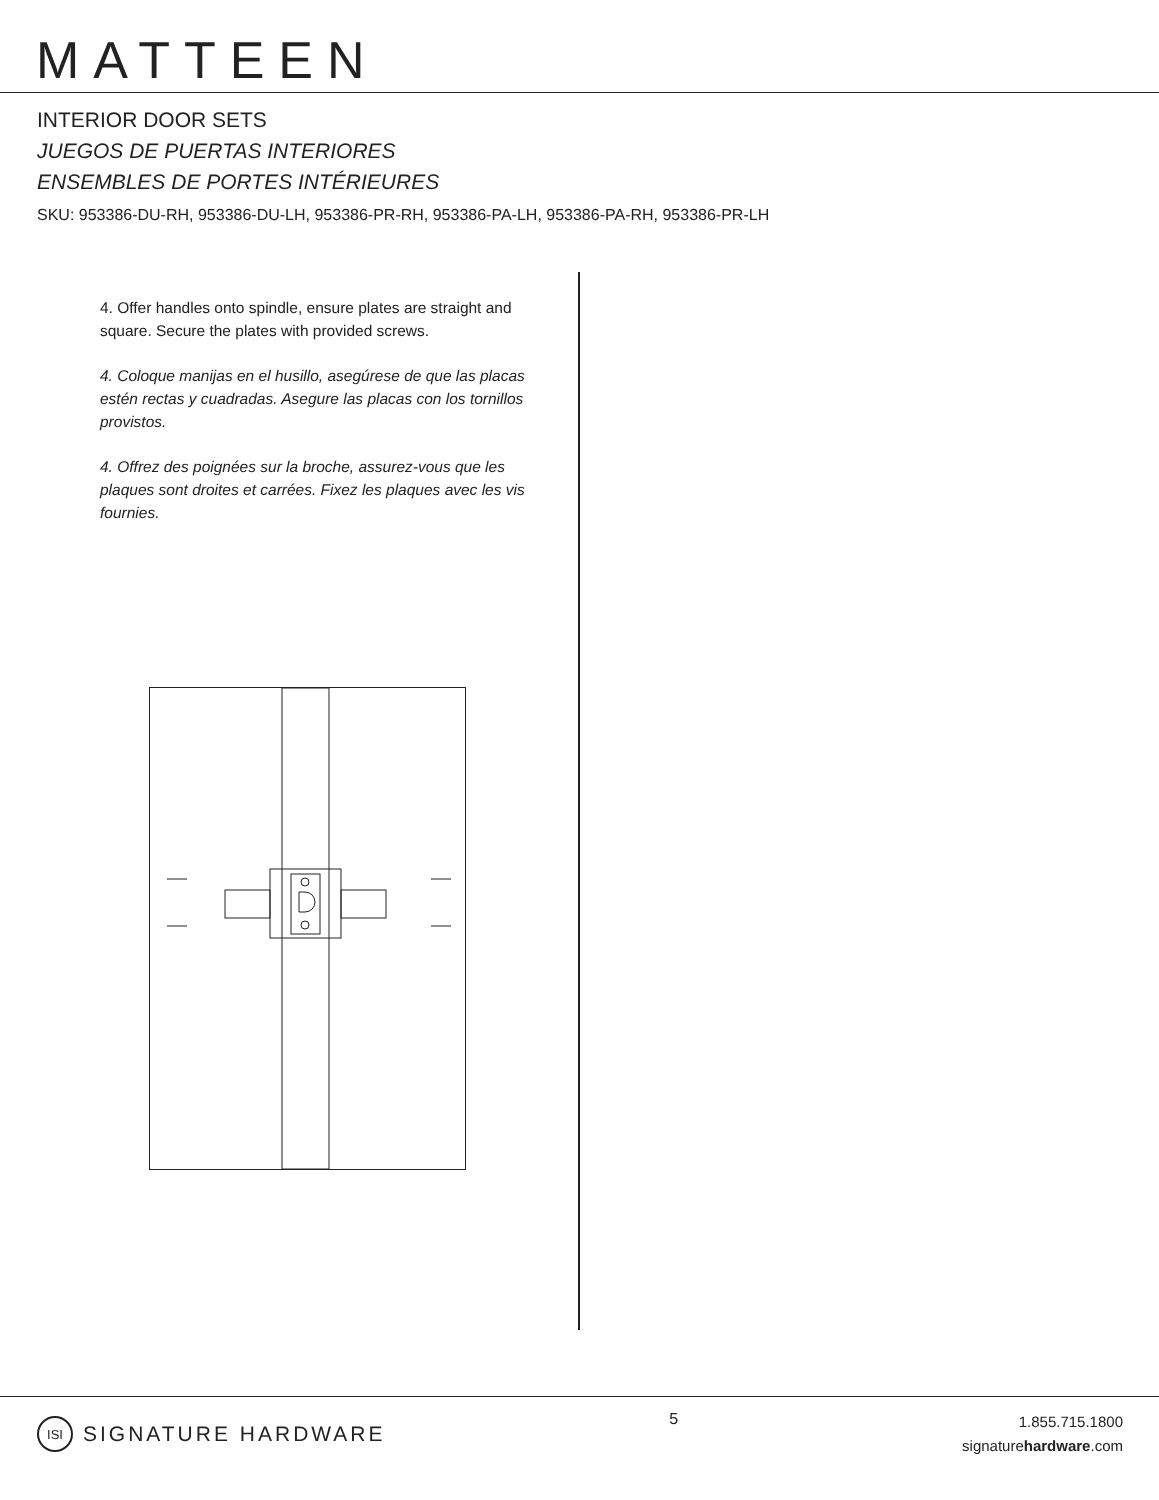MATTEEN
INTERIOR DOOR SETS
JUEGOS DE PUERTAS INTERIORES
ENSEMBLES DE PORTES INTÉRIEURES
SKU: 953386-DU-RH, 953386-DU-LH, 953386-PR-RH, 953386-PA-LH, 953386-PA-RH, 953386-PR-LH
4. Offer handles onto spindle, ensure plates are straight and square. Secure the plates with provided screws.
4. Coloque manijas en el husillo, asegúrese de que las placas estén rectas y cuadradas. Asegure las placas con los tornillos provistos.
4. Offrez des poignées sur la broche, assurez-vous que les plaques sont droites et carrées. Fixez les plaques avec les vis fournies.
ISI SIGNATURE HARDWARE
5
1.855.715.1800
signaturehardware.com